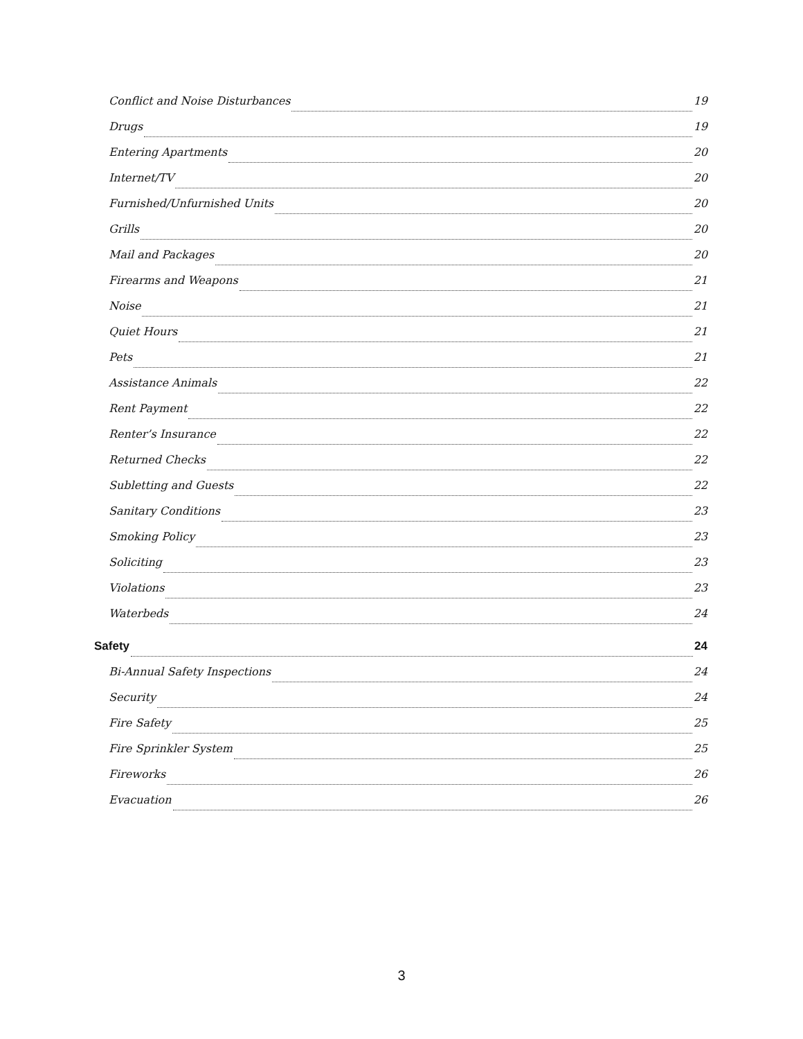Conflict and Noise Disturbances 19
Drugs 19
Entering Apartments 20
Internet/TV 20
Furnished/Unfurnished Units 20
Grills 20
Mail and Packages 20
Firearms and Weapons 21
Noise 21
Quiet Hours 21
Pets 21
Assistance Animals 22
Rent Payment 22
Renter’s Insurance 22
Returned Checks 22
Subletting and Guests 22
Sanitary Conditions 23
Smoking Policy 23
Soliciting 23
Violations 23
Waterbeds 24
Safety 24
Bi-Annual Safety Inspections 24
Security 24
Fire Safety 25
Fire Sprinkler System 25
Fireworks 26
Evacuation 26
3